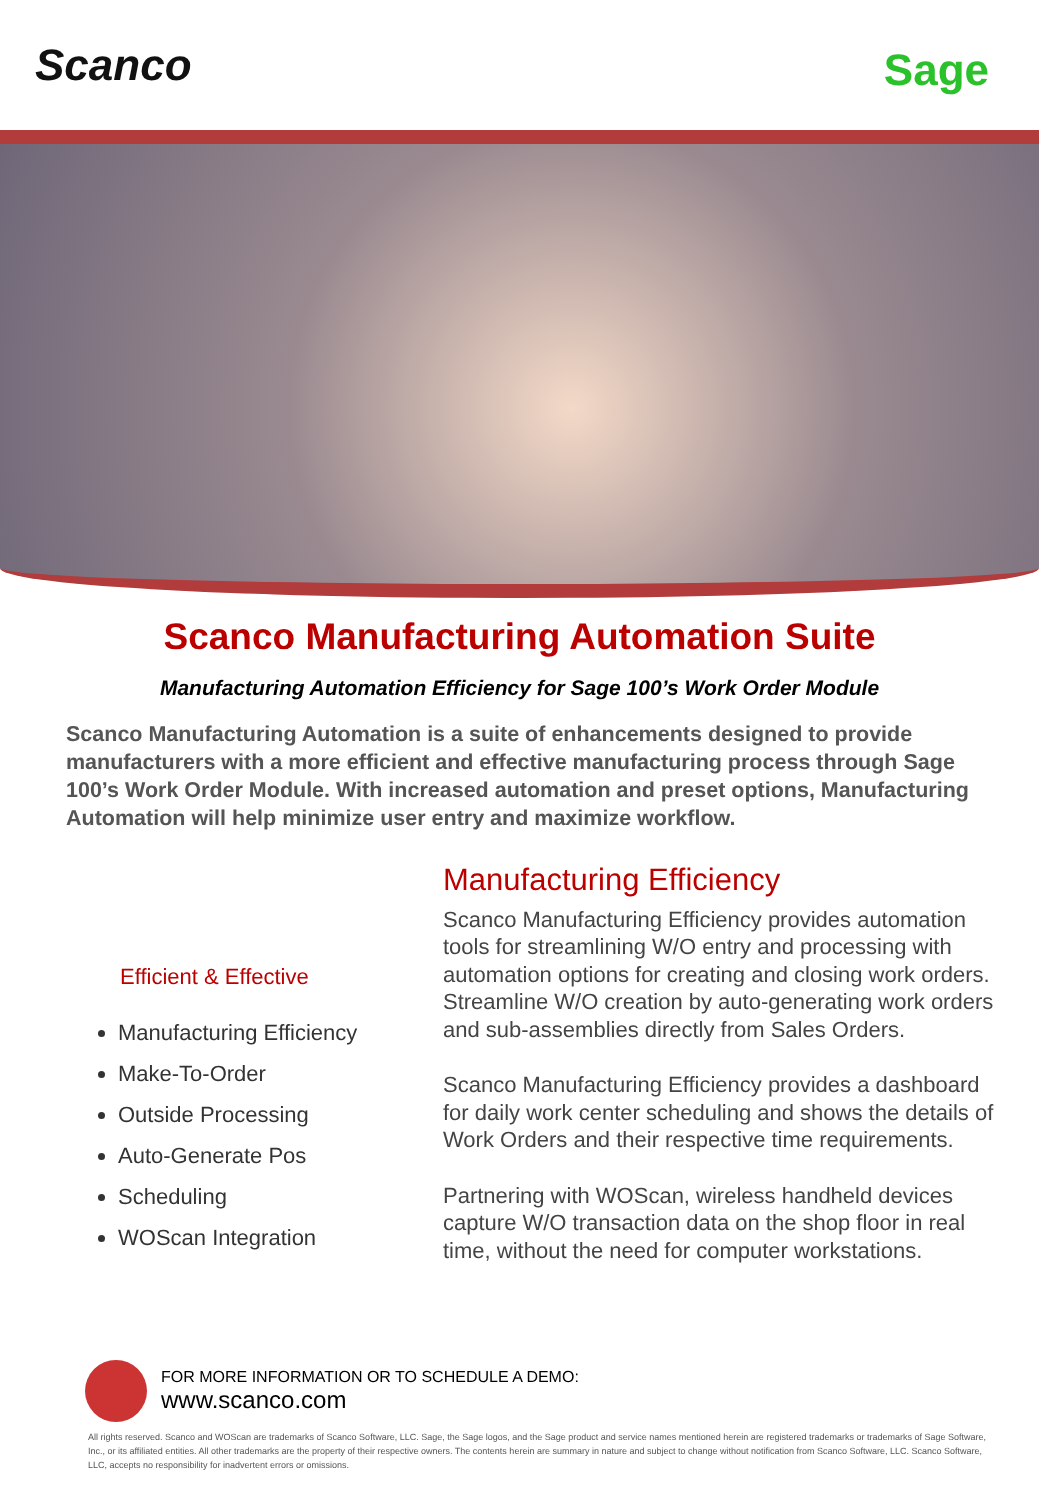Scanco Sage
Scanco Manufacturing Automation Suite
Manufacturing Automation Efficiency for Sage 100’s Work Order Module
Scanco Manufacturing Automation is a suite of enhancements designed to provide manufacturers with a more efficient and effective manufacturing process through Sage 100’s Work Order Module. With increased automation and preset options, Manufacturing Automation will help minimize user entry and maximize workflow.
Efficient & Effective
Manufacturing Efficiency
Make-To-Order
Outside Processing
Auto-Generate Pos
Scheduling
WOScan Integration
Manufacturing Efficiency
Scanco Manufacturing Efficiency provides automation tools for streamlining W/O entry and processing with automation options for creating and closing work orders. Streamline W/O creation by auto-generating work orders and sub-assemblies directly from Sales Orders.
Scanco Manufacturing Efficiency provides a dashboard for daily work center scheduling and shows the details of Work Orders and their respective time requirements.
Partnering with WOScan, wireless handheld devices capture W/O transaction data on the shop floor in real time, without the need for computer workstations.
FOR MORE INFORMATION OR TO SCHEDULE A DEMO:
www.scanco.com
All rights reserved. Scanco and WOScan are trademarks of Scanco Software, LLC. Sage, the Sage logos, and the Sage product and service names mentioned herein are registered trademarks or trademarks of Sage Software, Inc., or its affiliated entities. All other trademarks are the property of their respective owners. The contents herein are summary in nature and subject to change without notification from Scanco Software, LLC. Scanco Software, LLC, accepts no responsibility for inadvertent errors or omissions.